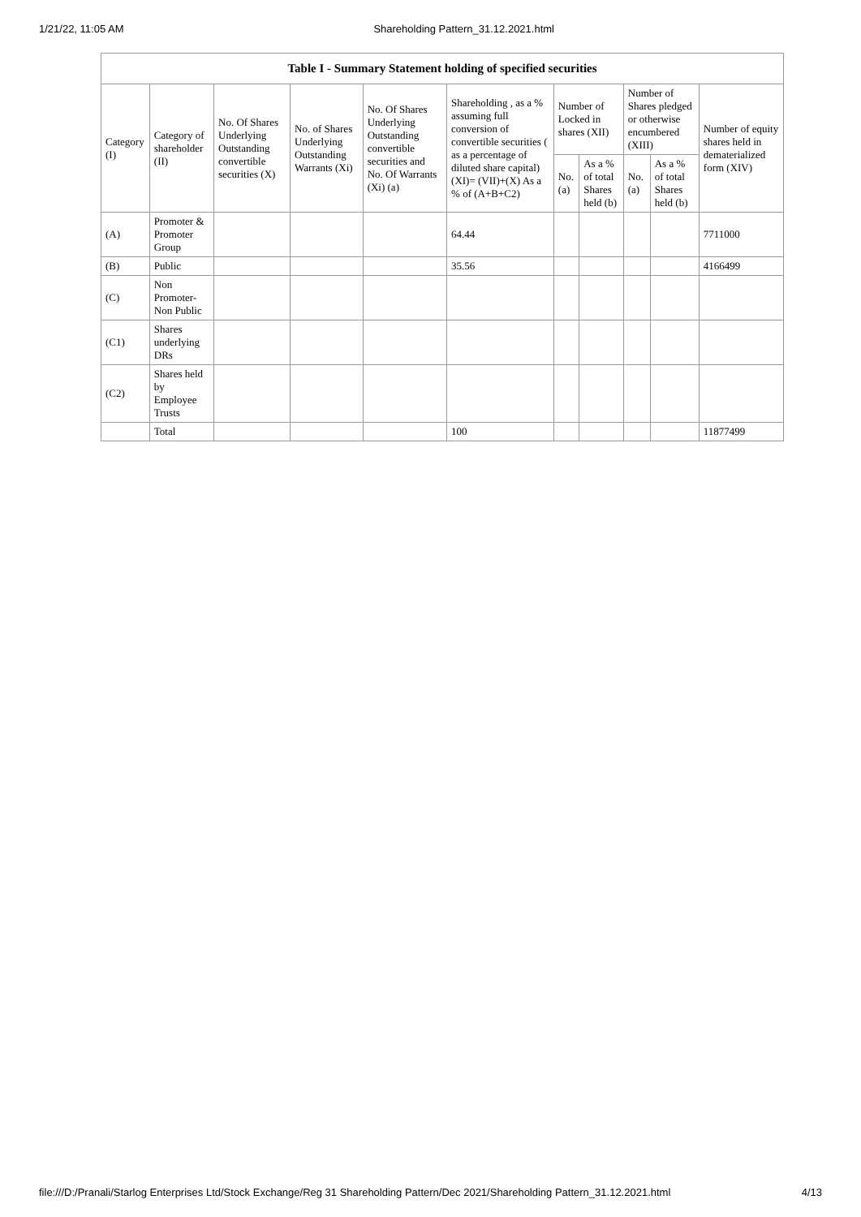1/21/22, 11:05 AM Shareholding Pattern_31.12.2021.html
| Table I - Summary Statement holding of specified securities | | | | | | | | | | |
| --- | --- | --- | --- | --- | --- | --- | --- | --- | --- | --- |
| Category (I) | Category of shareholder (II) | No. Of Shares Underlying Outstanding convertible securities (X) | No. of Shares Underlying Outstanding Warrants (Xi) | No. Of Shares Underlying Outstanding convertible securities and No. Of Warrants (Xi) (a) | Shareholding , as a % assuming full conversion of convertible securities ( as a percentage of diluted share capital) (XI)= (VII)+(X) As a % of (A+B+C2) | Number of Locked in shares (XII) | | Number of Shares pledged or otherwise encumbered (XIII) | | Number of equity shares held in dematerialized form (XIV) |
| | | | | | | No. (a) | As a % of total Shares held (b) | No. (a) | As a % of total Shares held (b) | |
| (A) | Promoter & Promoter Group | | | | 64.44 | | | | | 7711000 |
| (B) | Public | | | | 35.56 | | | | | 4166499 |
| (C) | Non Promoter- Non Public | | | | | | | | | |
| (C1) | Shares underlying DRs | | | | | | | | | |
| (C2) | Shares held by Employee Trusts | | | | | | | | | |
| | Total | | | | 100 | | | | | 11877499 |
file:///D:/Pranali/Starlog Enterprises Ltd/Stock Exchange/Reg 31 Shareholding Pattern/Dec 2021/Shareholding Pattern_31.12.2021.html 4/13